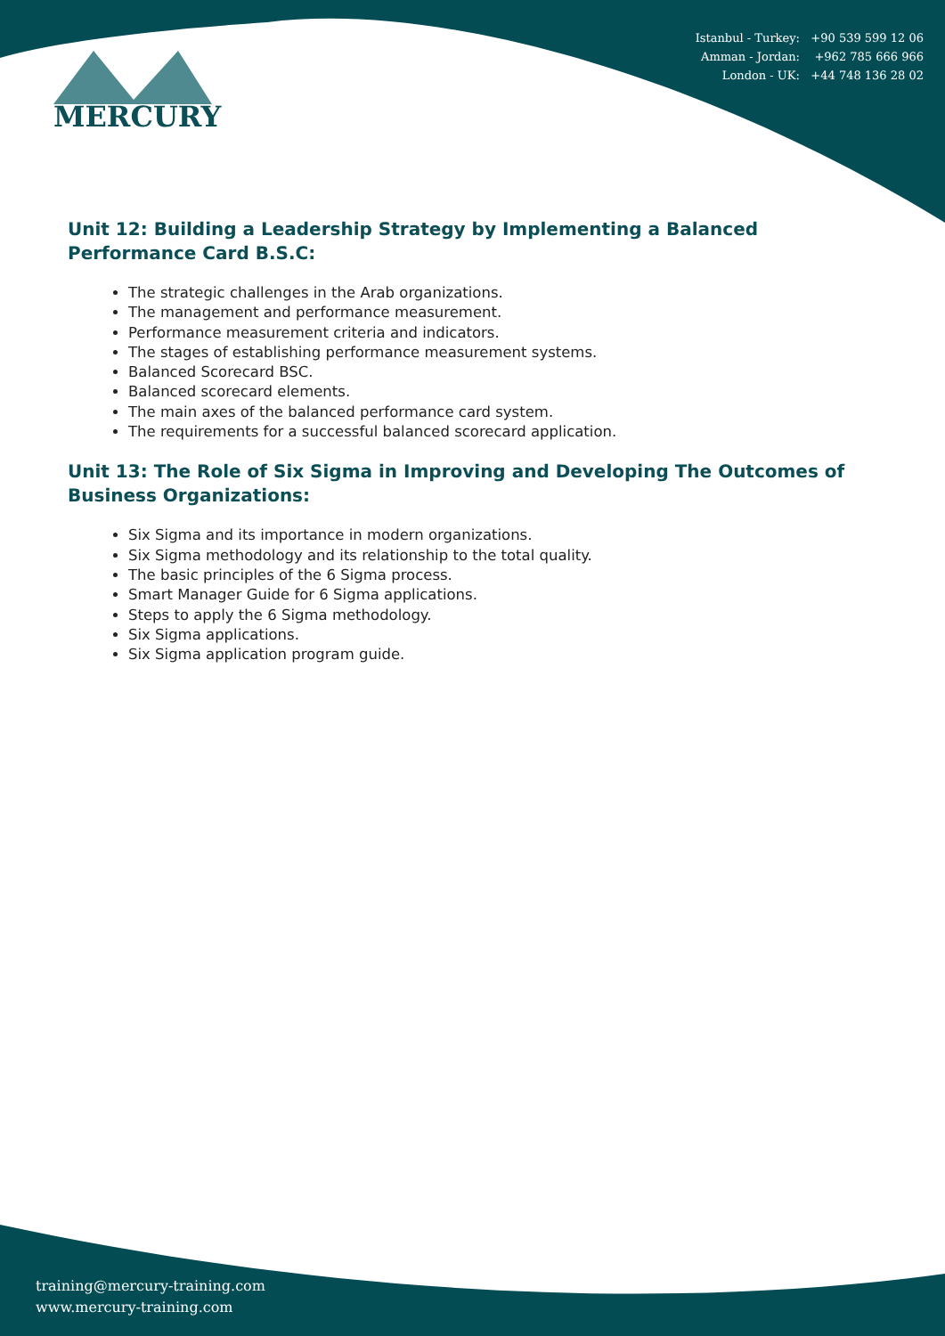Istanbul - Turkey: +90 539 599 12 06
Amman - Jordan: +962 785 666 966
London - UK: +44 748 136 28 02
MERCURY
Unit 12: Building a Leadership Strategy by Implementing a Balanced Performance Card B.S.C:
The strategic challenges in the Arab organizations.
The management and performance measurement.
Performance measurement criteria and indicators.
The stages of establishing performance measurement systems.
Balanced Scorecard BSC.
Balanced scorecard elements.
The main axes of the balanced performance card system.
The requirements for a successful balanced scorecard application.
Unit 13: The Role of Six Sigma in Improving and Developing The Outcomes of Business Organizations:
Six Sigma and its importance in modern organizations.
Six Sigma methodology and its relationship to the total quality.
The basic principles of the 6 Sigma process.
Smart Manager Guide for 6 Sigma applications.
Steps to apply the 6 Sigma methodology.
Six Sigma applications.
Six Sigma application program guide.
training@mercury-training.com
www.mercury-training.com